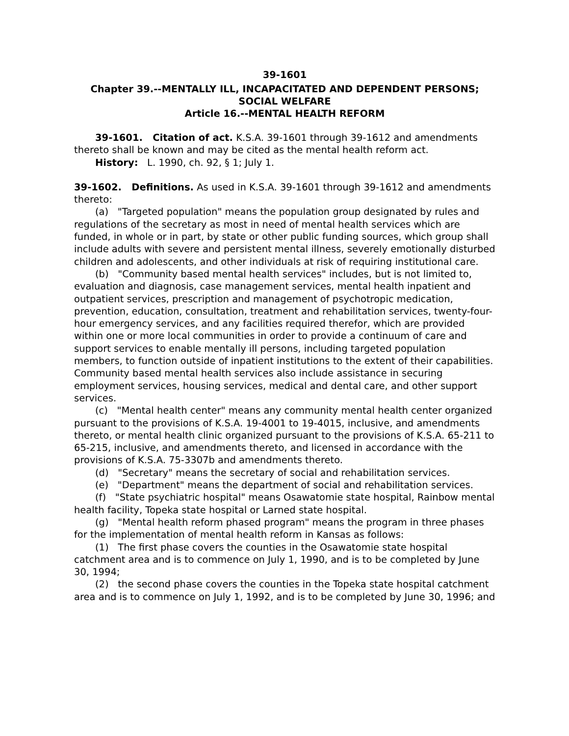39-1601
Chapter 39.--MENTALLY ILL, INCAPACITATED AND DEPENDENT PERSONS; SOCIAL WELFARE
Article 16.--MENTAL HEALTH REFORM
39-1601. Citation of act. K.S.A. 39-1601 through 39-1612 and amendments thereto shall be known and may be cited as the mental health reform act.
History: L. 1990, ch. 92, § 1; July 1.
39-1602. Definitions. As used in K.S.A. 39-1601 through 39-1612 and amendments thereto:
(a) "Targeted population" means the population group designated by rules and regulations of the secretary as most in need of mental health services which are funded, in whole or in part, by state or other public funding sources, which group shall include adults with severe and persistent mental illness, severely emotionally disturbed children and adolescents, and other individuals at risk of requiring institutional care.
(b) "Community based mental health services" includes, but is not limited to, evaluation and diagnosis, case management services, mental health inpatient and outpatient services, prescription and management of psychotropic medication, prevention, education, consultation, treatment and rehabilitation services, twenty-four-hour emergency services, and any facilities required therefor, which are provided within one or more local communities in order to provide a continuum of care and support services to enable mentally ill persons, including targeted population members, to function outside of inpatient institutions to the extent of their capabilities. Community based mental health services also include assistance in securing employment services, housing services, medical and dental care, and other support services.
(c) "Mental health center" means any community mental health center organized pursuant to the provisions of K.S.A. 19-4001 to 19-4015, inclusive, and amendments thereto, or mental health clinic organized pursuant to the provisions of K.S.A. 65-211 to 65-215, inclusive, and amendments thereto, and licensed in accordance with the provisions of K.S.A. 75-3307b and amendments thereto.
(d) "Secretary" means the secretary of social and rehabilitation services.
(e) "Department" means the department of social and rehabilitation services.
(f) "State psychiatric hospital" means Osawatomie state hospital, Rainbow mental health facility, Topeka state hospital or Larned state hospital.
(g) "Mental health reform phased program" means the program in three phases for the implementation of mental health reform in Kansas as follows:
(1) The first phase covers the counties in the Osawatomie state hospital catchment area and is to commence on July 1, 1990, and is to be completed by June 30, 1994;
(2) the second phase covers the counties in the Topeka state hospital catchment area and is to commence on July 1, 1992, and is to be completed by June 30, 1996; and